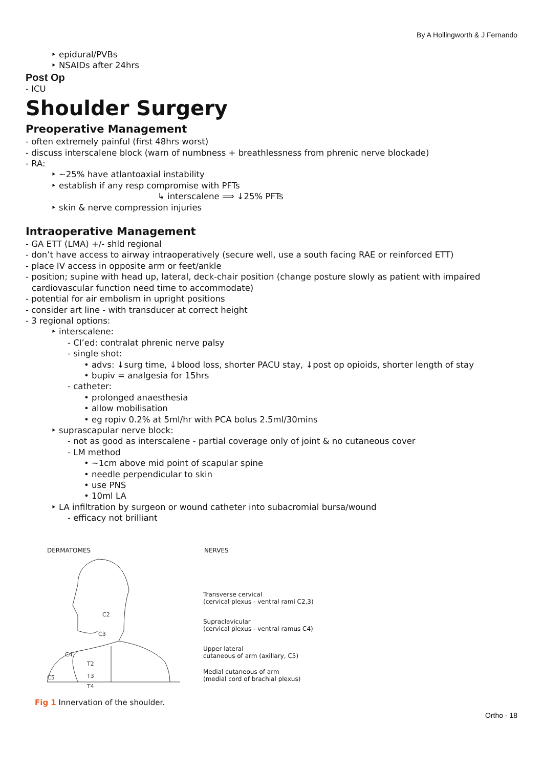By A Hollingworth & J Fernando
‣ epidural/PVBs
‣ NSAIDs after 24hrs
Post Op
- ICU
Shoulder Surgery
Preoperative Management
- often extremely painful (first 48hrs worst)
- discuss interscalene block (warn of numbness + breathlessness from phrenic nerve blockade)
- RA:
‣ ~25% have atlantoaxial instability
‣ establish if any resp compromise with PFTs
↳ interscalene ⟹ ↓25% PFTs
‣ skin & nerve compression injuries
Intraoperative Management
- GA ETT (LMA) +/- shld regional
- don’t have access to airway intraoperatively (secure well, use a south facing RAE or reinforced ETT)
- place IV access in opposite arm or feet/ankle
- position; supine with head up, lateral, deck-chair position (change posture slowly as patient with impaired
cardiovascular function need time to accommodate)
- potential for air embolism in upright positions
- consider art line - with transducer at correct height
- 3 regional options:
‣ interscalene:
- CI’ed: contralat phrenic nerve palsy
- single shot:
• advs: ↓surg time, ↓blood loss, shorter PACU stay, ↓post op opioids, shorter length of stay
• bupiv = analgesia for 15hrs
- catheter:
• prolonged anaesthesia
• allow mobilisation
• eg ropiv 0.2% at 5ml/hr with PCA bolus 2.5ml/30mins
‣ suprascapular nerve block:
- not as good as interscalene - partial coverage only of joint & no cutaneous cover
- LM method
• ~1cm above mid point of scapular spine
• needle perpendicular to skin
• use PNS
• 10ml LA
‣ LA infiltration by surgeon or wound catheter into subacromial bursa/wound
- efficacy not brilliant
DERMATOMES
C2
C3
C4
T2
T3
C5
T4
NERVES
Transverse cervical
(cervical plexus - ventral rami C2,3)
Supraclavicular
(cervical plexus - ventral ramus C4)
Upper lateral
cutaneous of arm (axillary, C5)
Medial cutaneous of arm
(medial cord of brachial plexus)
Fig 1 Innervation of the shoulder.
Ortho - 18